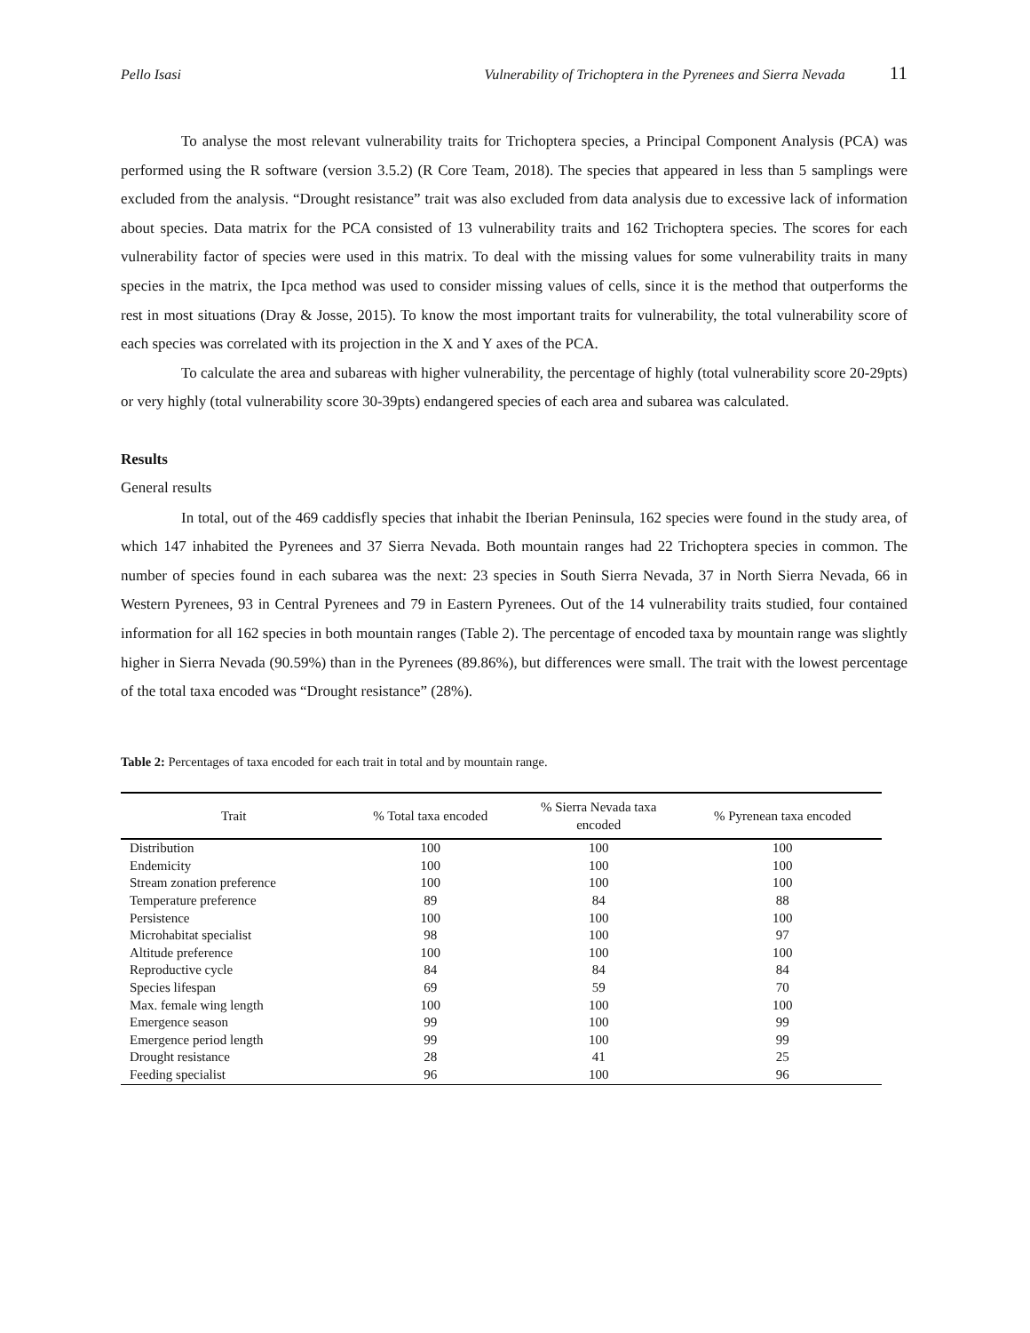Pello Isasi Vulnerability of Trichoptera in the Pyrenees and Sierra Nevada 11
To analyse the most relevant vulnerability traits for Trichoptera species, a Principal Component Analysis (PCA) was performed using the R software (version 3.5.2) (R Core Team, 2018). The species that appeared in less than 5 samplings were excluded from the analysis. “Drought resistance” trait was also excluded from data analysis due to excessive lack of information about species. Data matrix for the PCA consisted of 13 vulnerability traits and 162 Trichoptera species. The scores for each vulnerability factor of species were used in this matrix. To deal with the missing values for some vulnerability traits in many species in the matrix, the Ipca method was used to consider missing values of cells, since it is the method that outperforms the rest in most situations (Dray & Josse, 2015). To know the most important traits for vulnerability, the total vulnerability score of each species was correlated with its projection in the X and Y axes of the PCA.
To calculate the area and subareas with higher vulnerability, the percentage of highly (total vulnerability score 20-29pts) or very highly (total vulnerability score 30-39pts) endangered species of each area and subarea was calculated.
Results
General results
In total, out of the 469 caddisfly species that inhabit the Iberian Peninsula, 162 species were found in the study area, of which 147 inhabited the Pyrenees and 37 Sierra Nevada. Both mountain ranges had 22 Trichoptera species in common. The number of species found in each subarea was the next: 23 species in South Sierra Nevada, 37 in North Sierra Nevada, 66 in Western Pyrenees, 93 in Central Pyrenees and 79 in Eastern Pyrenees. Out of the 14 vulnerability traits studied, four contained information for all 162 species in both mountain ranges (Table 2). The percentage of encoded taxa by mountain range was slightly higher in Sierra Nevada (90.59%) than in the Pyrenees (89.86%), but differences were small. The trait with the lowest percentage of the total taxa encoded was “Drought resistance” (28%).
Table 2: Percentages of taxa encoded for each trait in total and by mountain range.
| Trait | % Total taxa encoded | % Sierra Nevada taxa encoded | % Pyrenean taxa encoded |
| --- | --- | --- | --- |
| Distribution | 100 | 100 | 100 |
| Endemicity | 100 | 100 | 100 |
| Stream zonation preference | 100 | 100 | 100 |
| Temperature preference | 89 | 84 | 88 |
| Persistence | 100 | 100 | 100 |
| Microhabitat specialist | 98 | 100 | 97 |
| Altitude preference | 100 | 100 | 100 |
| Reproductive cycle | 84 | 84 | 84 |
| Species lifespan | 69 | 59 | 70 |
| Max. female wing length | 100 | 100 | 100 |
| Emergence season | 99 | 100 | 99 |
| Emergence period length | 99 | 100 | 99 |
| Drought resistance | 28 | 41 | 25 |
| Feeding specialist | 96 | 100 | 96 |